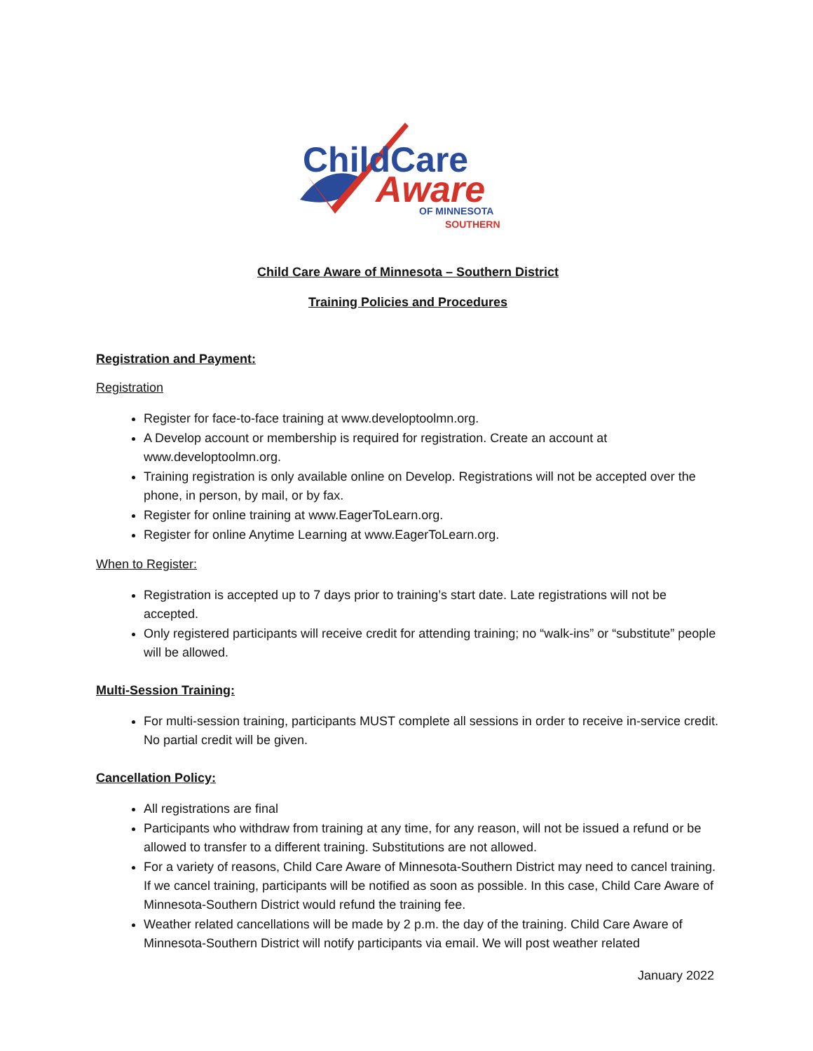ChildCare
Aware
OF MINNESOTA
SOUTHERN
Child Care Aware of Minnesota – Southern District
Training Policies and Procedures
Registration and Payment:
Registration
Register for face-to-face training at www.developtoolmn.org.
A Develop account or membership is required for registration. Create an account at www.developtoolmn.org.
Training registration is only available online on Develop. Registrations will not be accepted over the phone, in person, by mail, or by fax.
Register for online training at www.EagerToLearn.org.
Register for online Anytime Learning at www.EagerToLearn.org.
When to Register:
Registration is accepted up to 7 days prior to training’s start date. Late registrations will not be accepted.
Only registered participants will receive credit for attending training; no “walk-ins” or “substitute” people will be allowed.
Multi-Session Training:
For multi-session training, participants MUST complete all sessions in order to receive in-service credit. No partial credit will be given.
Cancellation Policy:
All registrations are final
Participants who withdraw from training at any time, for any reason, will not be issued a refund or be allowed to transfer to a different training. Substitutions are not allowed.
For a variety of reasons, Child Care Aware of Minnesota-Southern District may need to cancel training. If we cancel training, participants will be notified as soon as possible. In this case, Child Care Aware of Minnesota-Southern District would refund the training fee.
Weather related cancellations will be made by 2 p.m. the day of the training. Child Care Aware of Minnesota-Southern District will notify participants via email. We will post weather related
January 2022